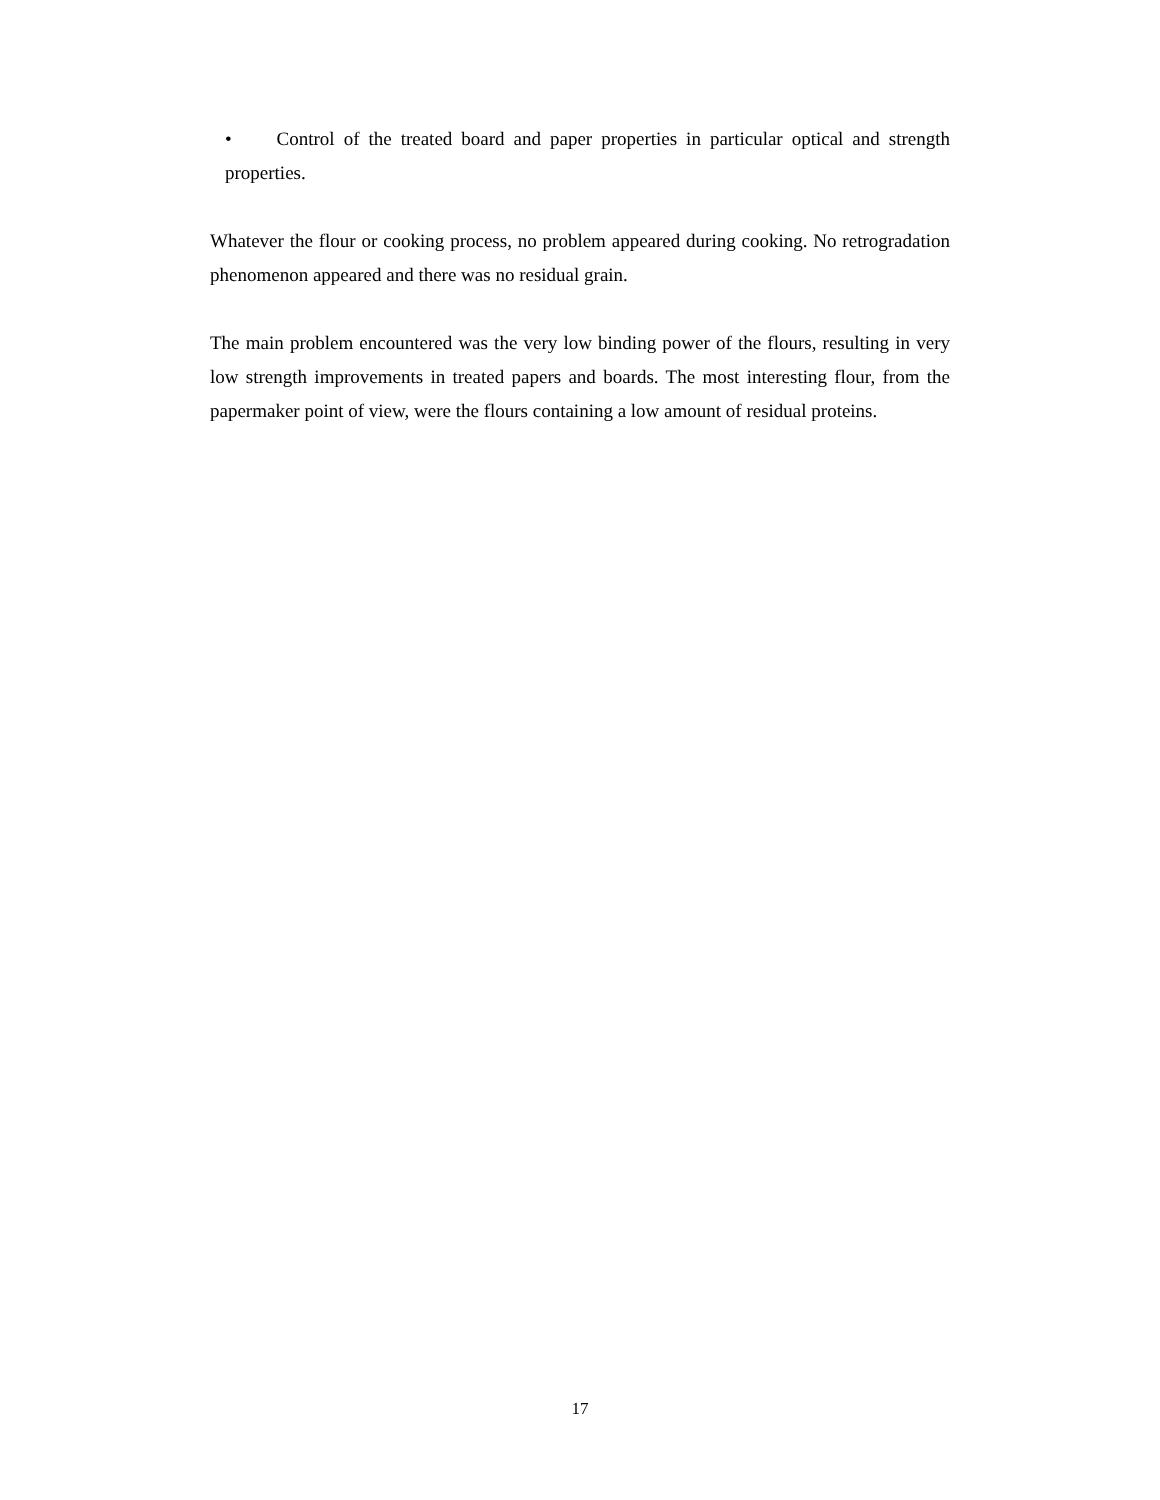• Control of the treated board and paper properties in particular optical and strength properties.
Whatever the flour or cooking process, no problem appeared during cooking. No retrogradation phenomenon appeared and there was no residual grain.
The main problem encountered was the very low binding power of the flours, resulting in very low strength improvements in treated papers and boards. The most interesting flour, from the papermaker point of view, were the flours containing a low amount of residual proteins.
17